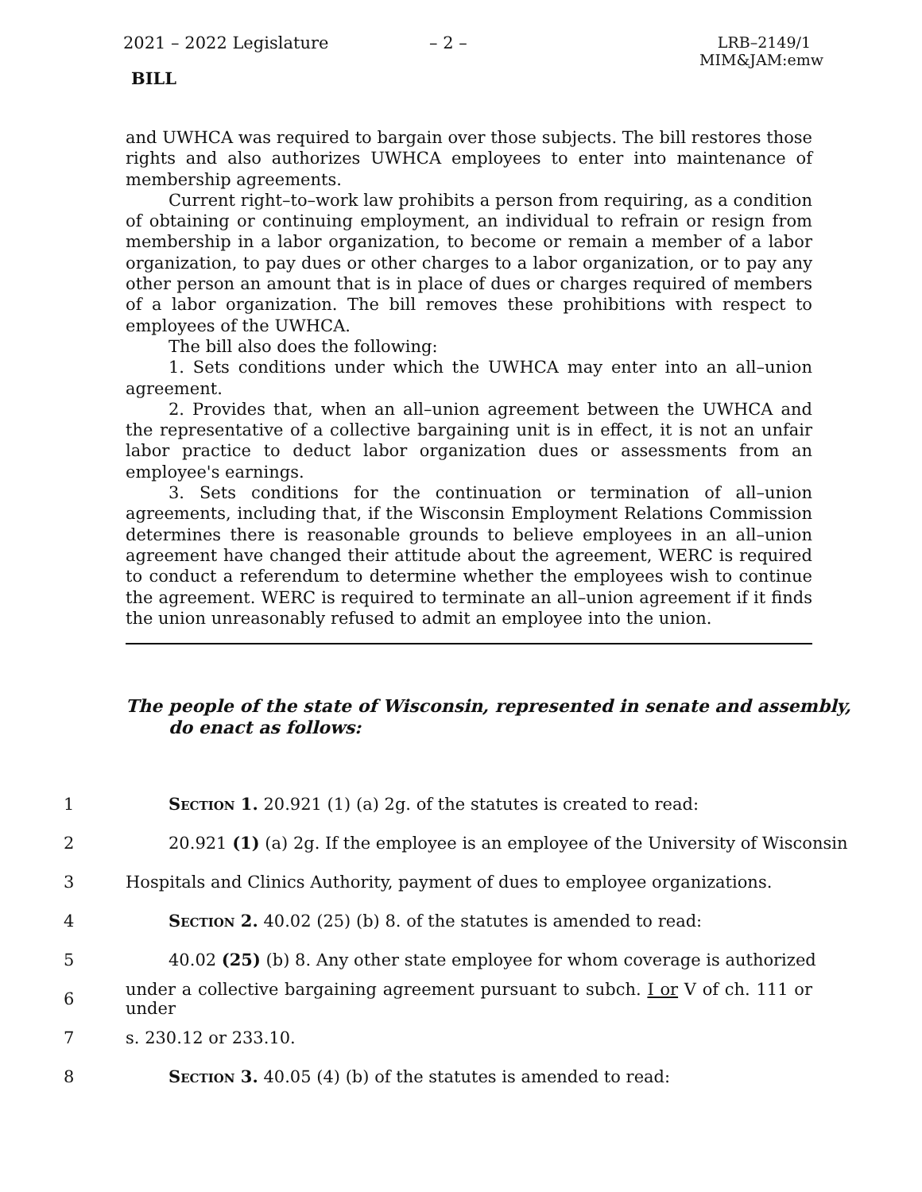2021 – 2022 Legislature – 2 –
LRB–2149/1
MIM&JAM:emw
BILL
and UWHCA was required to bargain over those subjects. The bill restores those rights and also authorizes UWHCA employees to enter into maintenance of membership agreements.
Current right–to–work law prohibits a person from requiring, as a condition of obtaining or continuing employment, an individual to refrain or resign from membership in a labor organization, to become or remain a member of a labor organization, to pay dues or other charges to a labor organization, or to pay any other person an amount that is in place of dues or charges required of members of a labor organization. The bill removes these prohibitions with respect to employees of the UWHCA.
The bill also does the following:
1. Sets conditions under which the UWHCA may enter into an all–union agreement.
2. Provides that, when an all–union agreement between the UWHCA and the representative of a collective bargaining unit is in effect, it is not an unfair labor practice to deduct labor organization dues or assessments from an employee's earnings.
3. Sets conditions for the continuation or termination of all–union agreements, including that, if the Wisconsin Employment Relations Commission determines there is reasonable grounds to believe employees in an all–union agreement have changed their attitude about the agreement, WERC is required to conduct a referendum to determine whether the employees wish to continue the agreement. WERC is required to terminate an all–union agreement if it finds the union unreasonably refused to admit an employee into the union.
The people of the state of Wisconsin, represented in senate and assembly, do enact as follows:
1 Section 1. 20.921 (1) (a) 2g. of the statutes is created to read:
2 20.921 (1) (a) 2g. If the employee is an employee of the University of Wisconsin
3 Hospitals and Clinics Authority, payment of dues to employee organizations.
4 Section 2. 40.02 (25) (b) 8. of the statutes is amended to read:
5 40.02 (25) (b) 8. Any other state employee for whom coverage is authorized
6 under a collective bargaining agreement pursuant to subch. I or V of ch. 111 or under
7 s. 230.12 or 233.10.
8 Section 3. 40.05 (4) (b) of the statutes is amended to read: